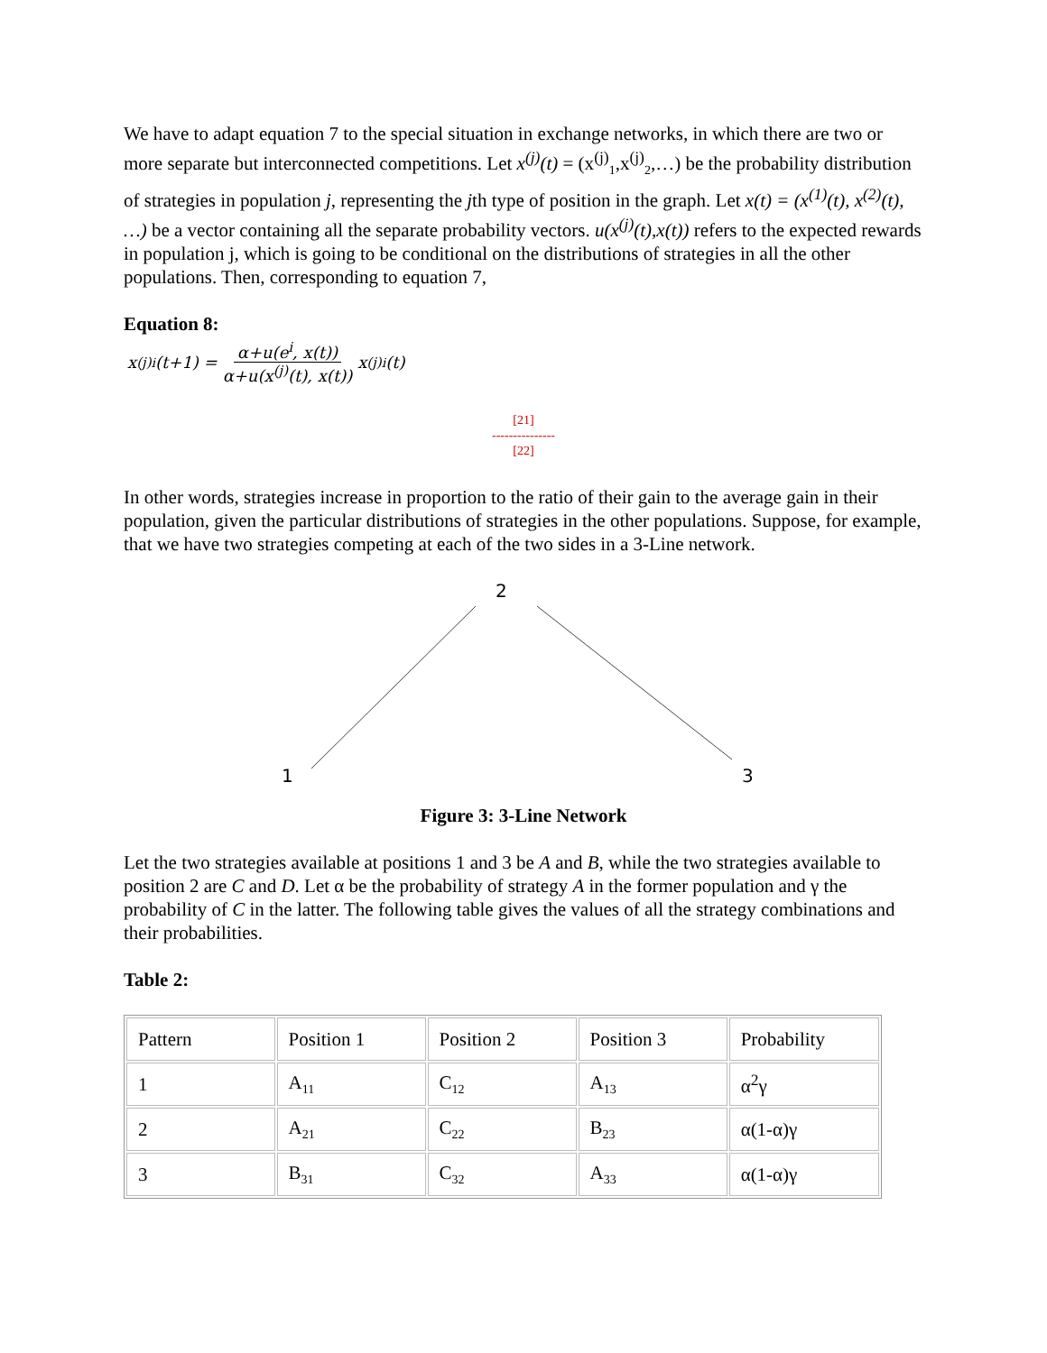We have to adapt equation 7 to the special situation in exchange networks, in which there are two or more separate but interconnected competitions. Let x<sup>(j)</sup>(t) = (x<sup>(j)</sup><sub>1</sub>,x<sup>(j)</sup><sub>2</sub>,…) be the probability distribution of strategies in population j, representing the jth type of position in the graph. Let x(t) = (x<sup>(1)</sup>(t), x<sup>(2)</sup>(t), …) be a vector containing all the separate probability vectors. u(x<sup>(j)</sup>(t),x(t)) refers to the expected rewards in population j, which is going to be conditional on the distributions of strategies in all the other populations. Then, corresponding to equation 7,
Equation 8:
x<sup>(j)</sup><sub>i</sub> (t+1) = α+u(e<sup>i</sup>, x(t)) α+u(x<sup>(j)</sup>(t), x(t)) x<sup>(j)</sup><sub>i</sub> (t)
[21]
---------------
[22]
In other words, strategies increase in proportion to the ratio of their gain to the average gain in their population, given the particular distributions of strategies in the other populations. Suppose, for example, that we have two strategies competing at each of the two sides in a 3-Line network.
2
1
3
Figure 3: 3-Line Network
Let the two strategies available at positions 1 and 3 be A and B, while the two strategies available to position 2 are C and D. Let α be the probability of strategy A in the former population and γ the probability of C in the latter. The following table gives the values of all the strategy combinations and their probabilities.
Table 2:
| Pattern | Position 1 | Position 2 | Position 3 | Probability |
| 1 | A<sub>11</sub> | C<sub>12</sub> | A<sub>13</sub> | α<sup>2</sup>γ |
| 2 | A<sub>21</sub> | C<sub>22</sub> | B<sub>23</sub> | α(1-α)γ |
| 3 | B<sub>31</sub> | C<sub>32</sub> | A<sub>33</sub> | α(1-α)γ |